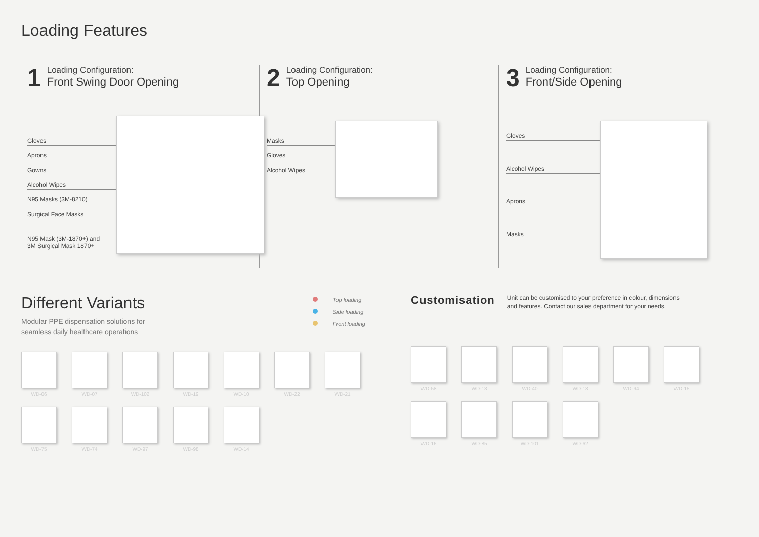Loading Features
1
Loading Configuration:
Front Swing Door Opening
Gloves
Aprons
Gowns
Alcohol Wipes
N95 Masks (3M-8210)
Surgical Face Masks
N95 Mask (3M-1870+) and
3M Surgical Mask 1870+
2
Loading Configuration:
Top Opening
Masks
Gloves
Alcohol Wipes
3
Loading Configuration:
Front/Side Opening
Gloves
Alcohol Wipes
Aprons
Masks
Different Variants
Modular PPE dispensation solutions for
seamless daily healthcare operations
Top loading
Side loading
Front loading
WD-06
WD-07
WD-102
WD-19
WD-10
WD-22
WD-21
WD-75
WD-74
WD-97
WD-98
WD-14
Customisation
Unit can be customised to your preference in colour, dimensions
and features. Contact our sales department for your needs.
WD-58
WD-13
WD-40
WD-18
WD-94
WD-15
WD-16
WD-85
WD-101
WD-62